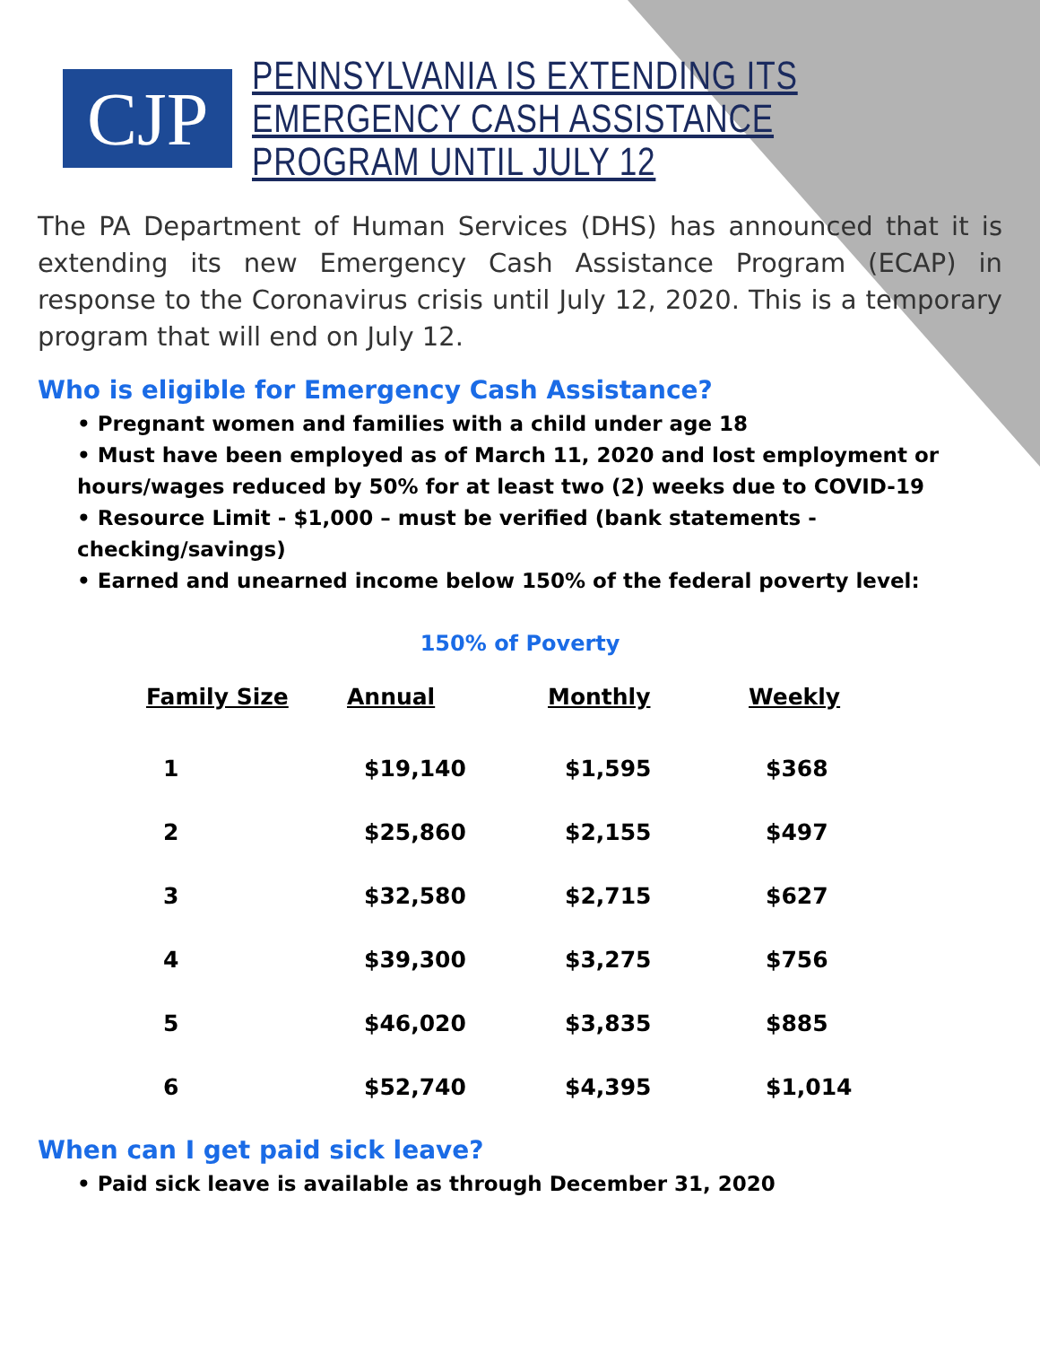CJP
PENNSYLVANIA IS EXTENDING ITS EMERGENCY CASH ASSISTANCE PROGRAM UNTIL JULY 12
The PA Department of Human Services (DHS) has announced that it is extending its new Emergency Cash Assistance Program (ECAP) in response to the Coronavirus crisis until July 12, 2020. This is a temporary program that will end on July 12.
Who is eligible for Emergency Cash Assistance?
• Pregnant women and families with a child under age 18
• Must have been employed as of March 11, 2020 and lost employment or hours/wages reduced by 50% for at least two (2) weeks due to COVID-19
• Resource Limit - $1,000 – must be verified (bank statements - checking/savings)
• Earned and unearned income below 150% of the federal poverty level:
150% of Poverty
| Family Size | Annual | Monthly | Weekly |
| --- | --- | --- | --- |
| 1 | $19,140 | $1,595 | $368 |
| 2 | $25,860 | $2,155 | $497 |
| 3 | $32,580 | $2,715 | $627 |
| 4 | $39,300 | $3,275 | $756 |
| 5 | $46,020 | $3,835 | $885 |
| 6 | $52,740 | $4,395 | $1,014 |
When can I get paid sick leave?
• Paid sick leave is available as through December 31, 2020